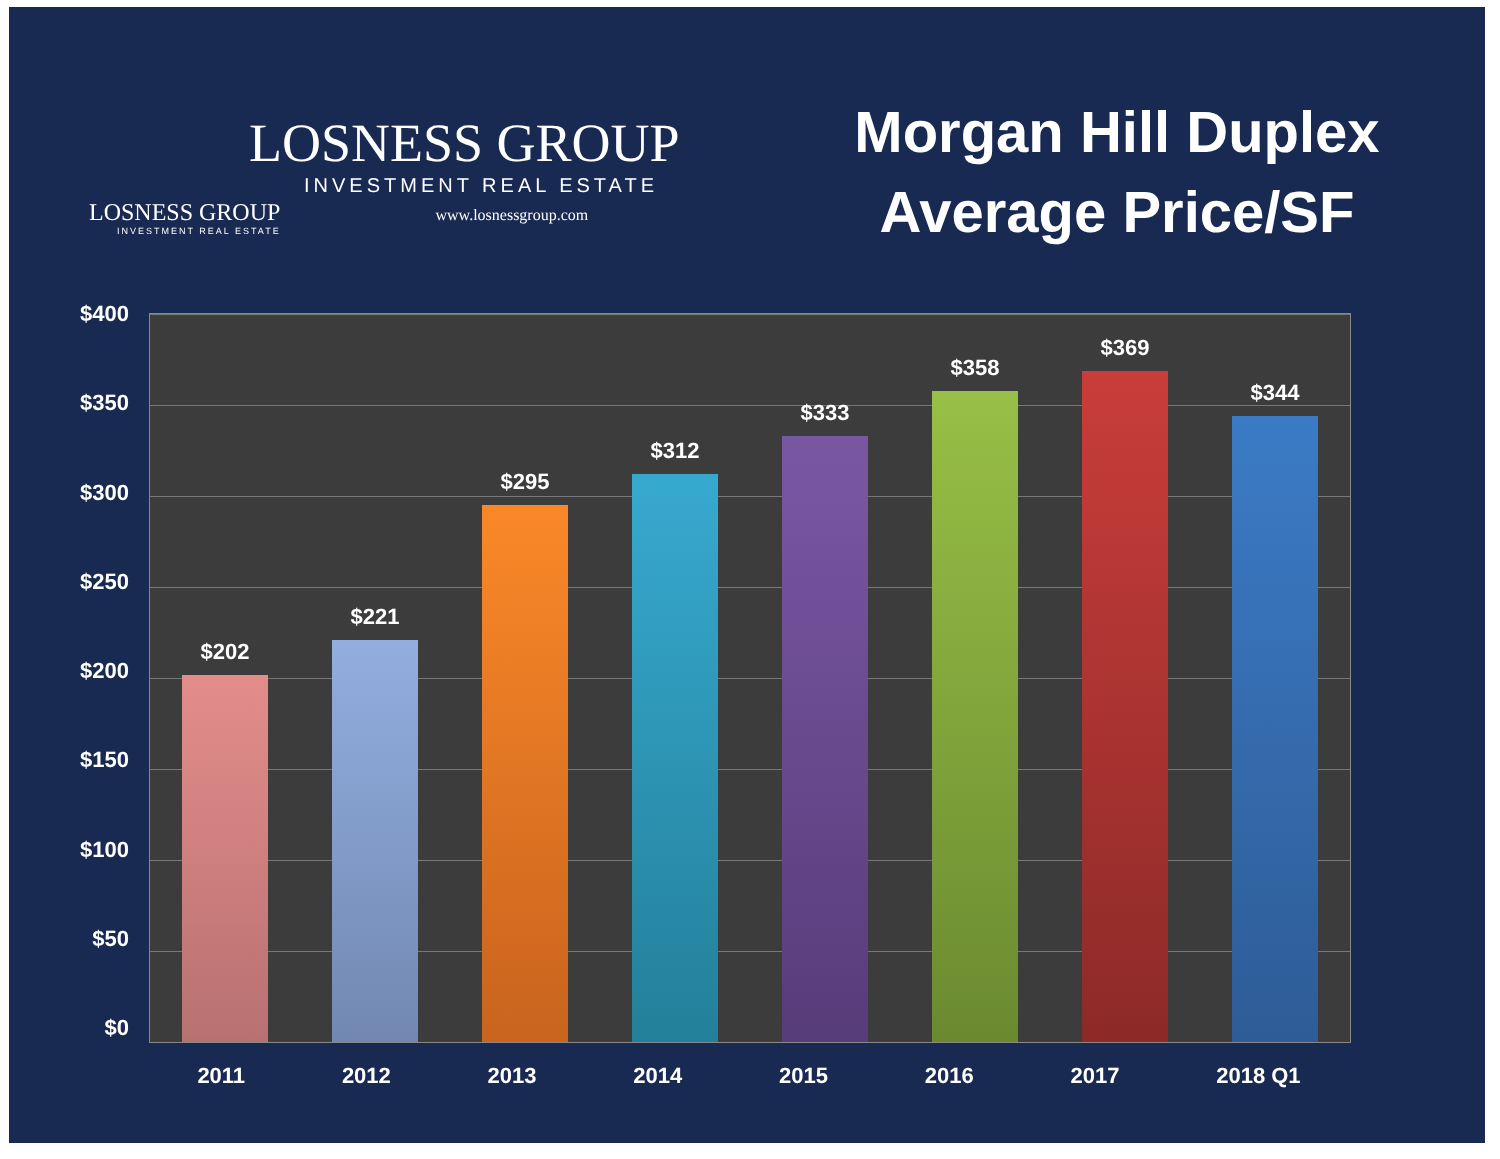LOSNESS GROUP
INVESTMENT REAL ESTATE
LOSNESS GROUP www.losnessgroup.com
INVESTMENT REAL ESTATE
Morgan Hill Duplex
Average Price/SF
$400
$350
$300
$250
$200
$150
$100
$50
$0
$202
$221
$295
$312
$333
$358
$369
$344
2011 2012 2013 2014 2015 2016 2017 2018 Q1